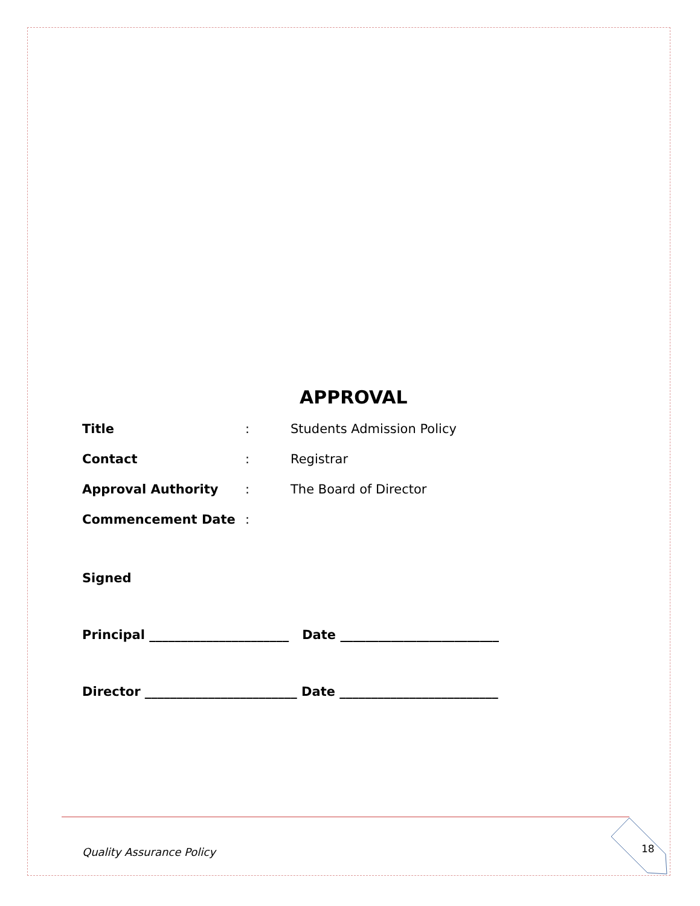APPROVAL
Title: Students Admission Policy
Contact: Registrar
Approval Authority: The Board of Director
Commencement Date:
Signed
Principal ______________________ Date _________________________
Director ________________________ Date _________________________
Quality Assurance Policy 18